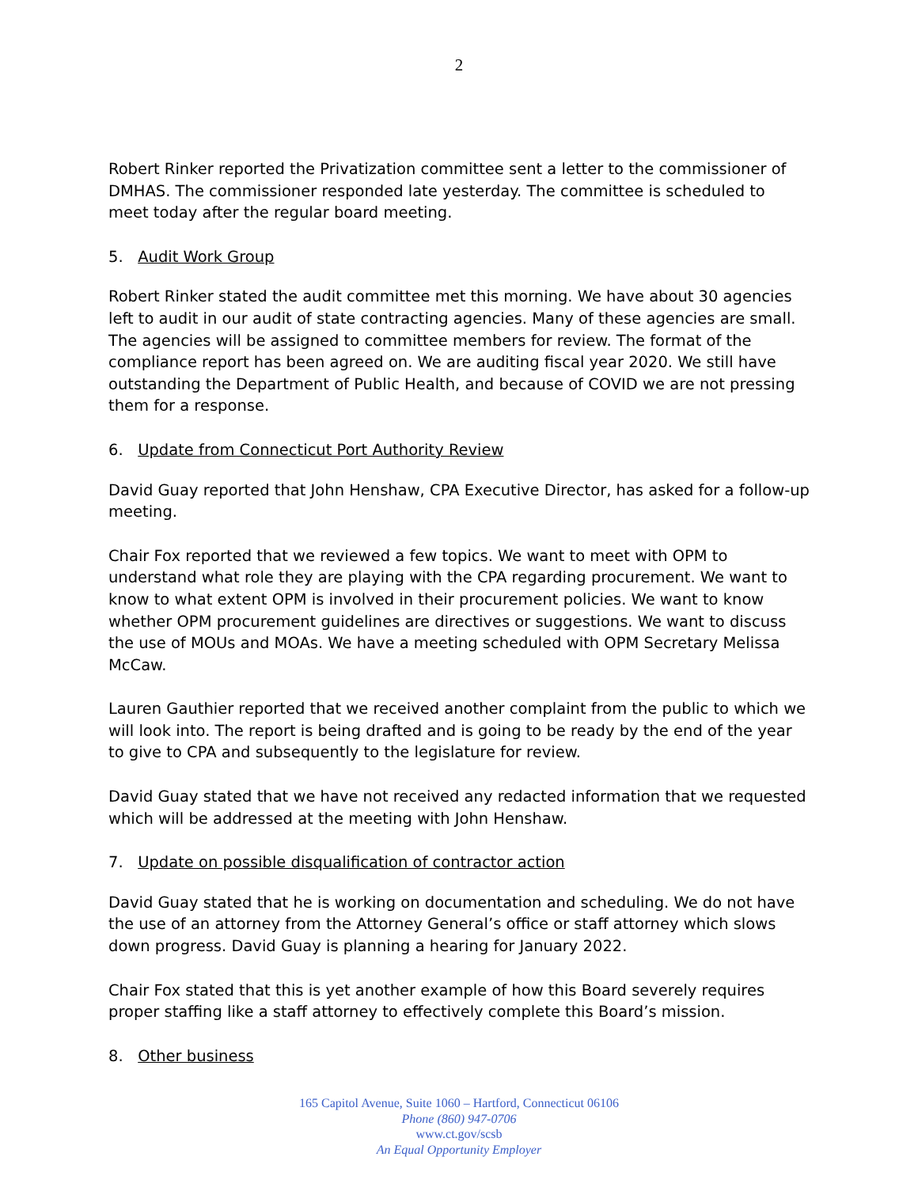2
Robert Rinker reported the Privatization committee sent a letter to the commissioner of DMHAS. The commissioner responded late yesterday. The committee is scheduled to meet today after the regular board meeting.
5. Audit Work Group
Robert Rinker stated the audit committee met this morning. We have about 30 agencies left to audit in our audit of state contracting agencies. Many of these agencies are small. The agencies will be assigned to committee members for review. The format of the compliance report has been agreed on. We are auditing fiscal year 2020. We still have outstanding the Department of Public Health, and because of COVID we are not pressing them for a response.
6. Update from Connecticut Port Authority Review
David Guay reported that John Henshaw, CPA Executive Director, has asked for a follow-up meeting.
Chair Fox reported that we reviewed a few topics. We want to meet with OPM to understand what role they are playing with the CPA regarding procurement. We want to know to what extent OPM is involved in their procurement policies. We want to know whether OPM procurement guidelines are directives or suggestions. We want to discuss the use of MOUs and MOAs. We have a meeting scheduled with OPM Secretary Melissa McCaw.
Lauren Gauthier reported that we received another complaint from the public to which we will look into. The report is being drafted and is going to be ready by the end of the year to give to CPA and subsequently to the legislature for review.
David Guay stated that we have not received any redacted information that we requested which will be addressed at the meeting with John Henshaw.
7. Update on possible disqualification of contractor action
David Guay stated that he is working on documentation and scheduling. We do not have the use of an attorney from the Attorney General’s office or staff attorney which slows down progress. David Guay is planning a hearing for January 2022.
Chair Fox stated that this is yet another example of how this Board severely requires proper staffing like a staff attorney to effectively complete this Board’s mission.
8. Other business
165 Capitol Avenue, Suite 1060 – Hartford, Connecticut 06106
Phone (860) 947-0706
www.ct.gov/scsb
An Equal Opportunity Employer